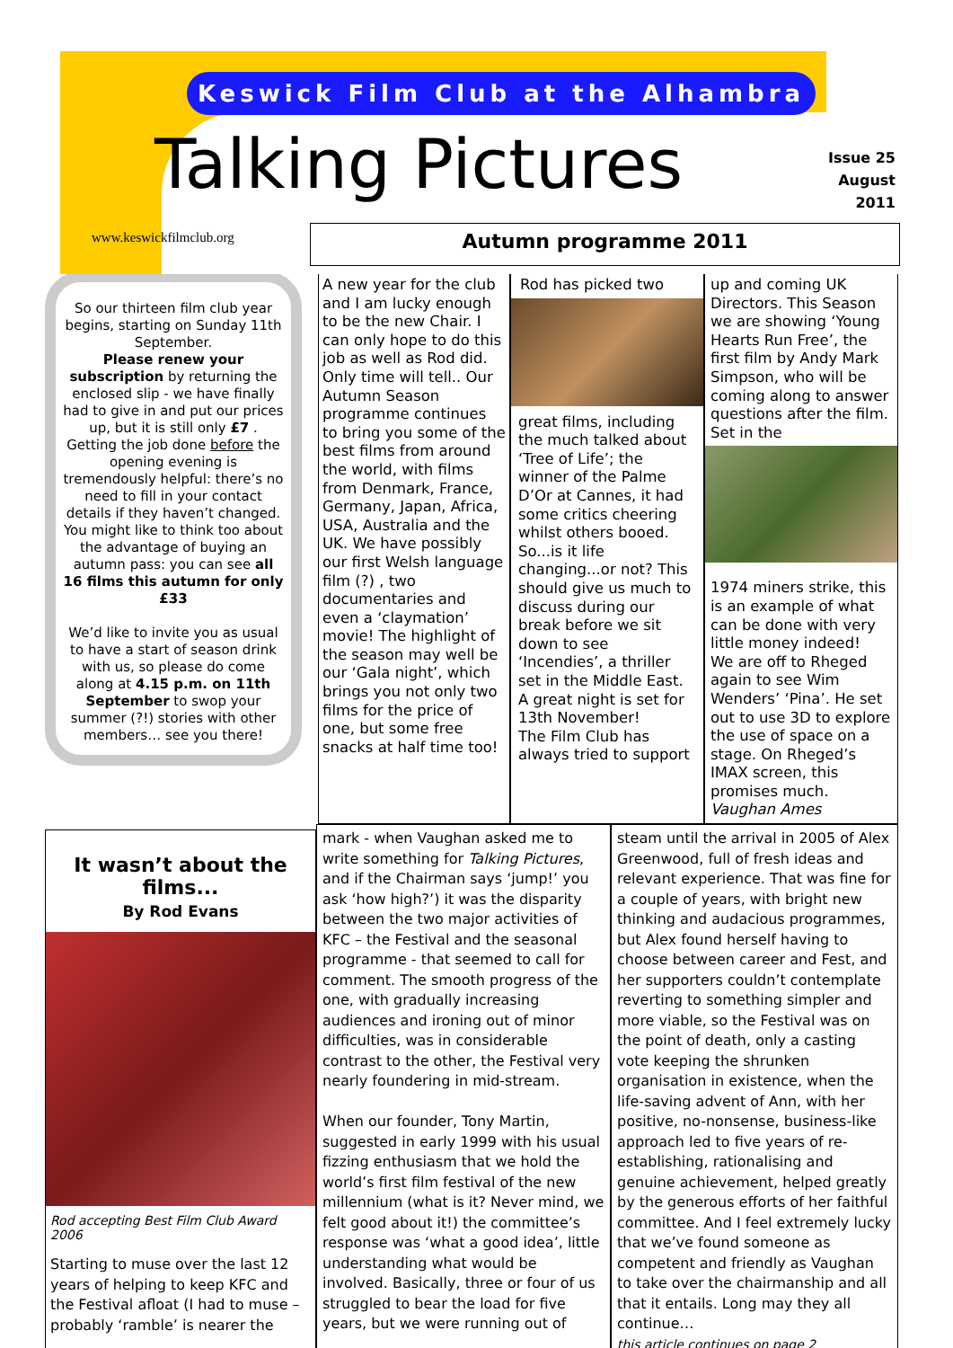Keswick Film Club at the Alhambra
Talking Pictures
Issue 25
August
2011
www.keswickfilmclub.org
Autumn programme 2011
So our thirteen film club year begins, starting on Sunday 11th September.
Please renew your subscription by returning the enclosed slip - we have finally had to give in and put our prices up, but it is still only £7 .
Getting the job done before the opening evening is tremendously helpful: there’s no need to fill in your contact details if they haven’t changed. You might like to think too about the advantage of buying an autumn pass: you can see all 16 films this autumn for only £33
We’d like to invite you as usual to have a start of season drink with us, so please do come along at 4.15 p.m. on 11th September to swop your summer (?!) stories with other members… see you there!
A new year for the club and I am lucky enough to be the new Chair. I can only hope to do this job as well as Rod did. Only time will tell.. Our Autumn Season programme continues to bring you some of the best films from around the world, with films from Denmark, France, Germany, Japan, Africa, USA, Australia and the UK. We have possibly our first Welsh language film (?) , two documentaries and even a ‘claymation’ movie! The highlight of the season may well be our ‘Gala night’, which brings you not only two films for the price of one, but some free snacks at half time too!
Rod has picked two
great films, including the much talked about ‘Tree of Life’; the winner of the Palme D’Or at Cannes, it had some critics cheering whilst others booed. So...is it life changing...or not? This should give us much to discuss during our break before we sit down to see ‘Incendies’, a thriller set in the Middle East. A great night is set for 13th November!
The Film Club has always tried to support
up and coming UK Directors. This Season we are showing ‘Young Hearts Run Free’, the first film by Andy Mark Simpson, who will be coming along to answer questions after the film. Set in the
1974 miners strike, this is an example of what can be done with very little money indeed!
We are off to Rheged again to see Wim Wenders’ ‘Pina’. He set out to use 3D to explore the use of space on a stage. On Rheged’s IMAX screen, this promises much. Vaughan Ames
It wasn’t about the films...
By Rod Evans
Rod accepting Best Film Club Award 2006
Starting to muse over the last 12 years of helping to keep KFC and the Festival afloat (I had to muse – probably ‘ramble’ is nearer the
mark - when Vaughan asked me to write something for Talking Pictures, and if the Chairman says ‘jump!’ you ask ‘how high?’) it was the disparity between the two major activities of KFC – the Festival and the seasonal programme - that seemed to call for comment. The smooth progress of the one, with gradually increasing audiences and ironing out of minor difficulties, was in considerable contrast to the other, the Festival very nearly foundering in mid-stream.
When our founder, Tony Martin, suggested in early 1999 with his usual fizzing enthusiasm that we hold the world’s first film festival of the new millennium (what is it? Never mind, we felt good about it!) the committee’s response was ‘what a good idea’, little understanding what would be involved. Basically, three or four of us struggled to bear the load for five years, but we were running out of
steam until the arrival in 2005 of Alex Greenwood, full of fresh ideas and relevant experience. That was fine for a couple of years, with bright new thinking and audacious programmes, but Alex found herself having to choose between career and Fest, and her supporters couldn’t contemplate reverting to something simpler and more viable, so the Festival was on the point of death, only a casting vote keeping the shrunken organisation in existence, when the life-saving advent of Ann, with her positive, no-nonsense, business-like approach led to five years of re-establishing, rationalising and genuine achievement, helped greatly by the generous efforts of her faithful committee. And I feel extremely lucky that we’ve found someone as competent and friendly as Vaughan to take over the chairmanship and all that it entails. Long may they all continue…
this article continues on page 2